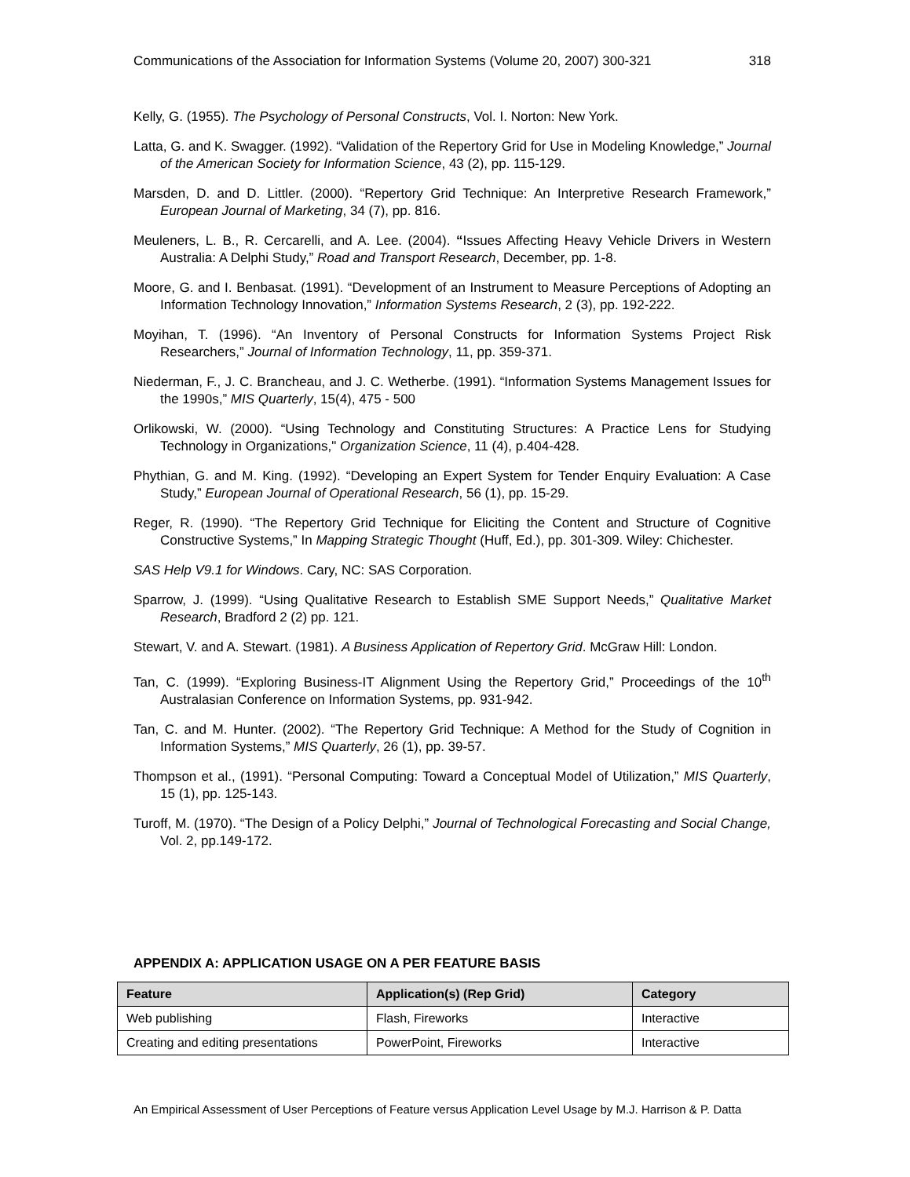Communications of the Association for Information Systems (Volume 20, 2007) 300-321 318
Kelly, G. (1955). The Psychology of Personal Constructs, Vol. I. Norton: New York.
Latta, G. and K. Swagger. (1992). “Validation of the Repertory Grid for Use in Modeling Knowledge,” Journal of the American Society for Information Science, 43 (2), pp. 115-129.
Marsden, D. and D. Littler. (2000). “Repertory Grid Technique: An Interpretive Research Framework,” European Journal of Marketing, 34 (7), pp. 816.
Meuleners, L. B., R. Cercarelli, and A. Lee. (2004). “Issues Affecting Heavy Vehicle Drivers in Western Australia: A Delphi Study,” Road and Transport Research, December, pp. 1-8.
Moore, G. and I. Benbasat. (1991). “Development of an Instrument to Measure Perceptions of Adopting an Information Technology Innovation,” Information Systems Research, 2 (3), pp. 192-222.
Moyihan, T. (1996). “An Inventory of Personal Constructs for Information Systems Project Risk Researchers,” Journal of Information Technology, 11, pp. 359-371.
Niederman, F., J. C. Brancheau, and J. C. Wetherbe. (1991). “Information Systems Management Issues for the 1990s,” MIS Quarterly, 15(4), 475 - 500
Orlikowski, W. (2000). “Using Technology and Constituting Structures: A Practice Lens for Studying Technology in Organizations," Organization Science, 11 (4), p.404-428.
Phythian, G. and M. King. (1992). “Developing an Expert System for Tender Enquiry Evaluation: A Case Study,” European Journal of Operational Research, 56 (1), pp. 15-29.
Reger, R. (1990). “The Repertory Grid Technique for Eliciting the Content and Structure of Cognitive Constructive Systems,” In Mapping Strategic Thought (Huff, Ed.), pp. 301-309. Wiley: Chichester.
SAS Help V9.1 for Windows. Cary, NC: SAS Corporation.
Sparrow, J. (1999). “Using Qualitative Research to Establish SME Support Needs,” Qualitative Market Research, Bradford 2 (2) pp. 121.
Stewart, V. and A. Stewart. (1981). A Business Application of Repertory Grid. McGraw Hill: London.
Tan, C. (1999). “Exploring Business-IT Alignment Using the Repertory Grid,” Proceedings of the 10<sup>th</sup> Australasian Conference on Information Systems, pp. 931-942.
Tan, C. and M. Hunter. (2002). “The Repertory Grid Technique: A Method for the Study of Cognition in Information Systems,” MIS Quarterly, 26 (1), pp. 39-57.
Thompson et al., (1991). “Personal Computing: Toward a Conceptual Model of Utilization,” MIS Quarterly, 15 (1), pp. 125-143.
Turoff, M. (1970). “The Design of a Policy Delphi,” Journal of Technological Forecasting and Social Change, Vol. 2, pp.149-172.
APPENDIX A: APPLICATION USAGE ON A PER FEATURE BASIS
| Feature | Application(s) (Rep Grid) | Category |
| --- | --- | --- |
| Web publishing | Flash, Fireworks | Interactive |
| Creating and editing presentations | PowerPoint, Fireworks | Interactive |
An Empirical Assessment of User Perceptions of Feature versus Application Level Usage by M.J. Harrison & P. Datta